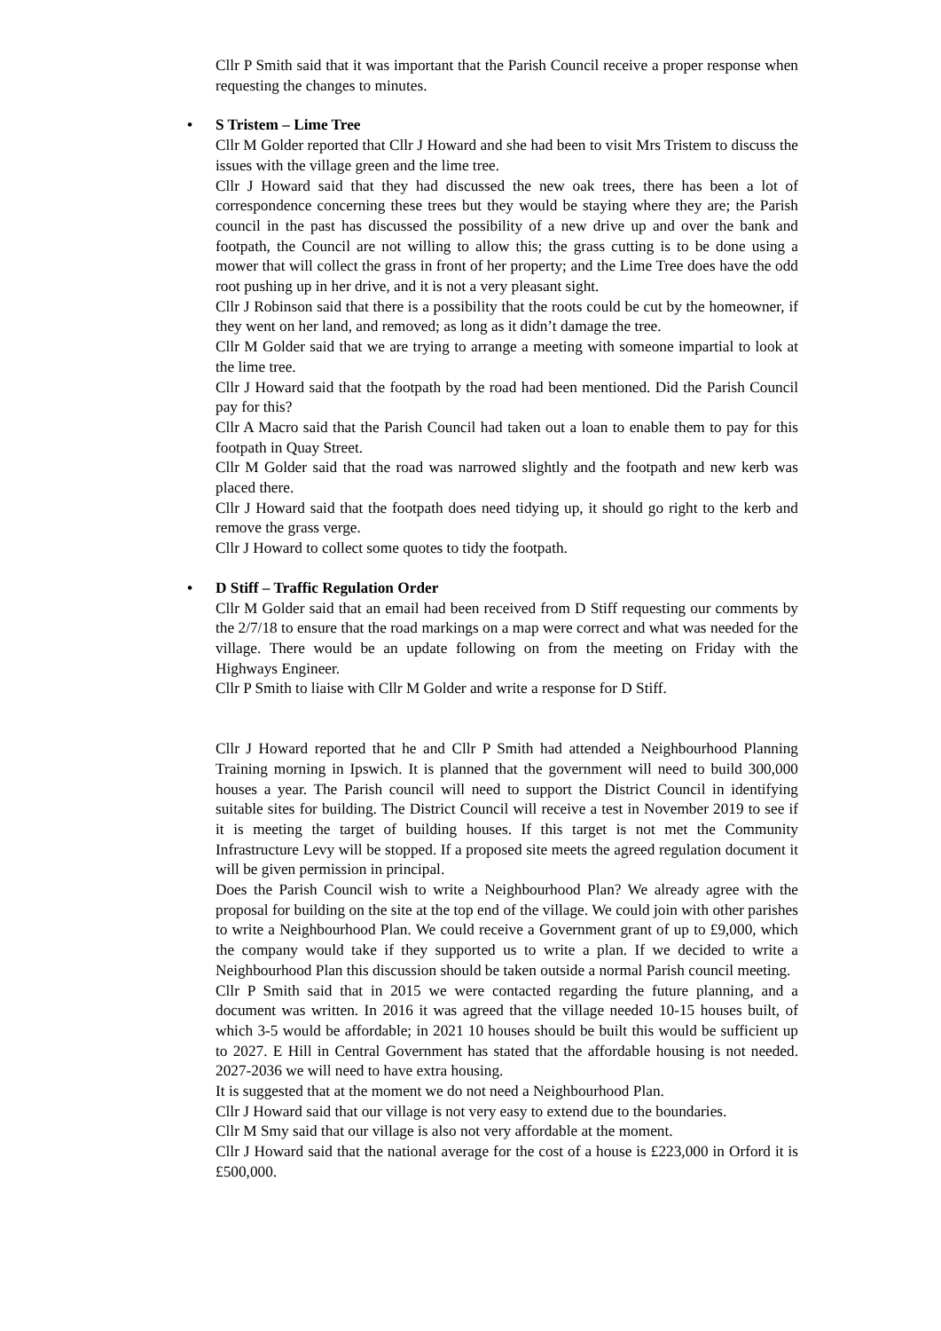Cllr P Smith said that it was important that the Parish Council receive a proper response when requesting the changes to minutes.
• S Tristem – Lime Tree
Cllr M Golder reported that Cllr J Howard and she had been to visit Mrs Tristem to discuss the issues with the village green and the lime tree.
Cllr J Howard said that they had discussed the new oak trees, there has been a lot of correspondence concerning these trees but they would be staying where they are; the Parish council in the past has discussed the possibility of a new drive up and over the bank and footpath, the Council are not willing to allow this; the grass cutting is to be done using a mower that will collect the grass in front of her property; and the Lime Tree does have the odd root pushing up in her drive, and it is not a very pleasant sight.
Cllr J Robinson said that there is a possibility that the roots could be cut by the homeowner, if they went on her land, and removed; as long as it didn’t damage the tree.
Cllr M Golder said that we are trying to arrange a meeting with someone impartial to look at the lime tree.
Cllr J Howard said that the footpath by the road had been mentioned. Did the Parish Council pay for this?
Cllr A Macro said that the Parish Council had taken out a loan to enable them to pay for this footpath in Quay Street.
Cllr M Golder said that the road was narrowed slightly and the footpath and new kerb was placed there.
Cllr J Howard said that the footpath does need tidying up, it should go right to the kerb and remove the grass verge.
Cllr J Howard to collect some quotes to tidy the footpath.
• D Stiff – Traffic Regulation Order
Cllr M Golder said that an email had been received from D Stiff requesting our comments by the 2/7/18 to ensure that the road markings on a map were correct and what was needed for the village. There would be an update following on from the meeting on Friday with the Highways Engineer.
Cllr P Smith to liaise with Cllr M Golder and write a response for D Stiff.
Cllr J Howard reported that he and Cllr P Smith had attended a Neighbourhood Planning Training morning in Ipswich. It is planned that the government will need to build 300,000 houses a year. The Parish council will need to support the District Council in identifying suitable sites for building. The District Council will receive a test in November 2019 to see if it is meeting the target of building houses. If this target is not met the Community Infrastructure Levy will be stopped. If a proposed site meets the agreed regulation document it will be given permission in principal.
Does the Parish Council wish to write a Neighbourhood Plan? We already agree with the proposal for building on the site at the top end of the village. We could join with other parishes to write a Neighbourhood Plan. We could receive a Government grant of up to £9,000, which the company would take if they supported us to write a plan. If we decided to write a Neighbourhood Plan this discussion should be taken outside a normal Parish council meeting.
Cllr P Smith said that in 2015 we were contacted regarding the future planning, and a document was written. In 2016 it was agreed that the village needed 10-15 houses built, of which 3-5 would be affordable; in 2021 10 houses should be built this would be sufficient up to 2027. E Hill in Central Government has stated that the affordable housing is not needed. 2027-2036 we will need to have extra housing.
It is suggested that at the moment we do not need a Neighbourhood Plan.
Cllr J Howard said that our village is not very easy to extend due to the boundaries.
Cllr M Smy said that our village is also not very affordable at the moment.
Cllr J Howard said that the national average for the cost of a house is £223,000 in Orford it is £500,000.